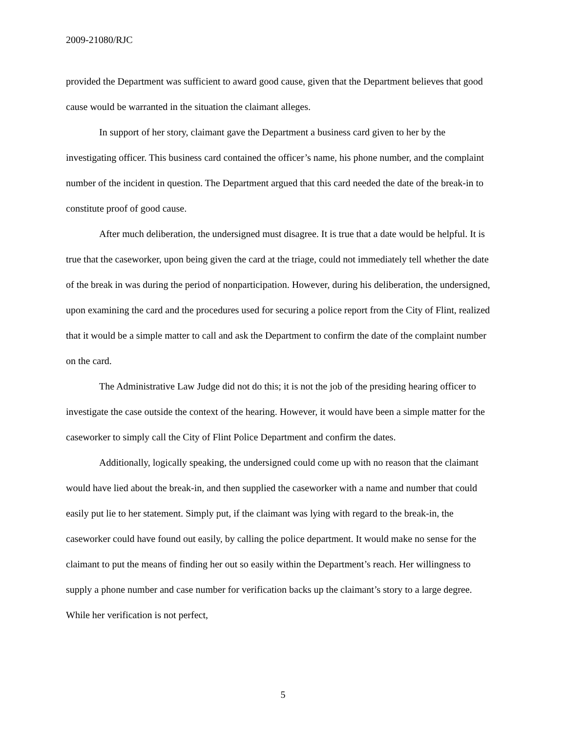2009-21080/RJC
provided the Department was sufficient to award good cause, given that the Department believes that good cause would be warranted in the situation the claimant alleges.
In support of her story, claimant gave the Department a business card given to her by the investigating officer. This business card contained the officer’s name, his phone number, and the complaint number of the incident in question. The Department argued that this card needed the date of the break-in to constitute proof of good cause.
After much deliberation, the undersigned must disagree. It is true that a date would be helpful. It is true that the caseworker, upon being given the card at the triage, could not immediately tell whether the date of the break in was during the period of nonparticipation. However, during his deliberation, the undersigned, upon examining the card and the procedures used for securing a police report from the City of Flint, realized that it would be a simple matter to call and ask the Department to confirm the date of the complaint number on the card.
The Administrative Law Judge did not do this; it is not the job of the presiding hearing officer to investigate the case outside the context of the hearing. However, it would have been a simple matter for the caseworker to simply call the City of Flint Police Department and confirm the dates.
Additionally, logically speaking, the undersigned could come up with no reason that the claimant would have lied about the break-in, and then supplied the caseworker with a name and number that could easily put lie to her statement. Simply put, if the claimant was lying with regard to the break-in, the caseworker could have found out easily, by calling the police department. It would make no sense for the claimant to put the means of finding her out so easily within the Department’s reach. Her willingness to supply a phone number and case number for verification backs up the claimant’s story to a large degree. While her verification is not perfect,
5